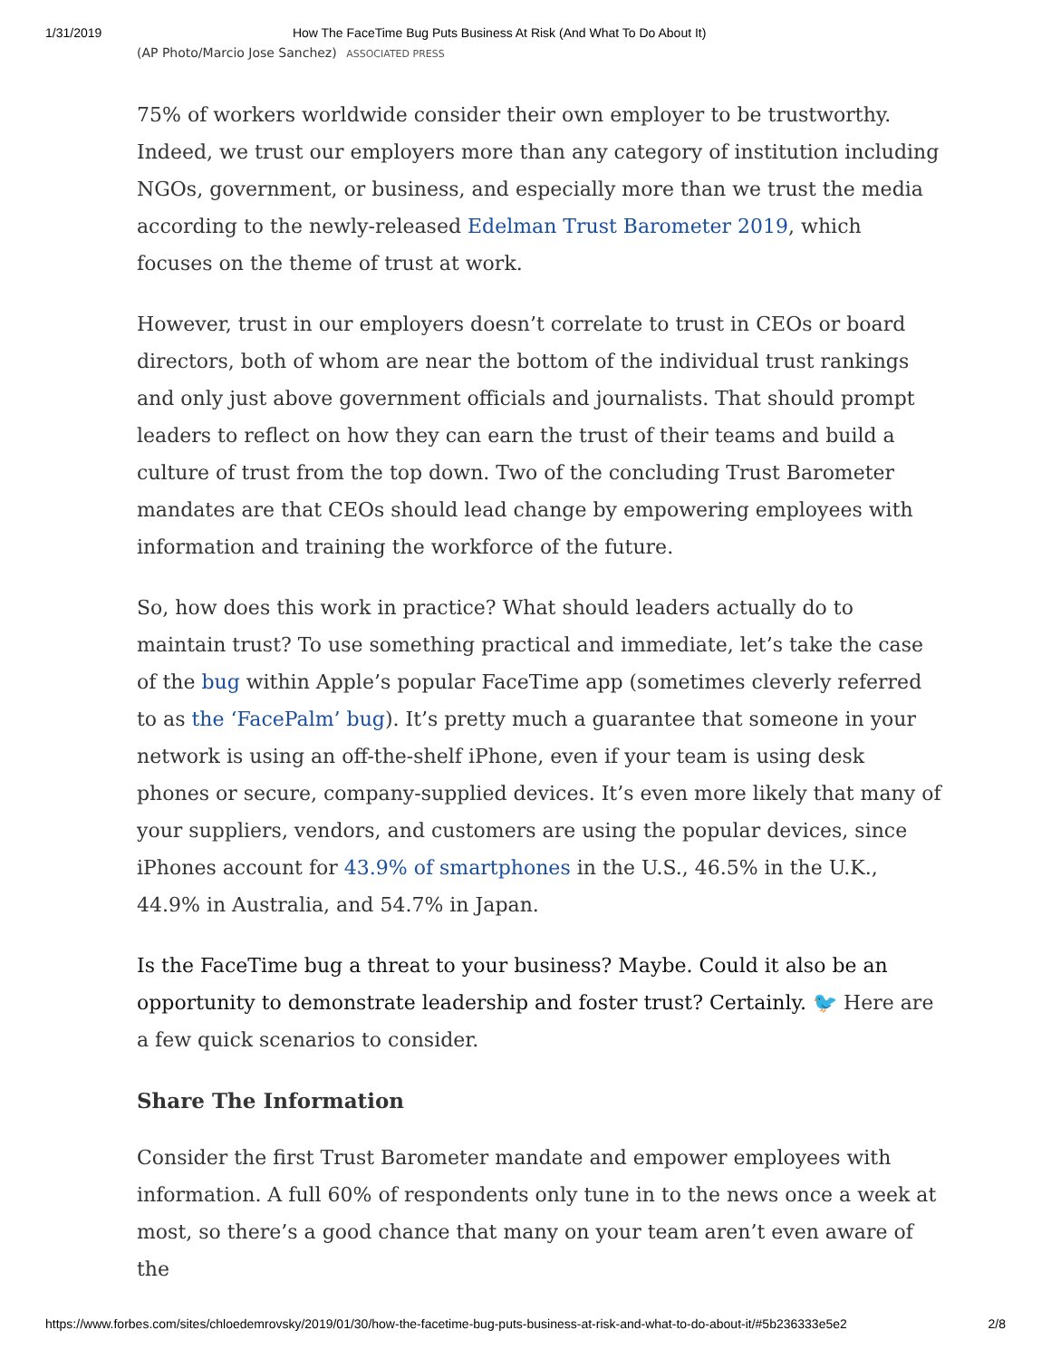1/31/2019 How The FaceTime Bug Puts Business At Risk (And What To Do About It)
(AP Photo/Marcio Jose Sanchez) ASSOCIATED PRESS
75% of workers worldwide consider their own employer to be trustworthy. Indeed, we trust our employers more than any category of institution including NGOs, government, or business, and especially more than we trust the media according to the newly-released Edelman Trust Barometer 2019, which focuses on the theme of trust at work.
However, trust in our employers doesn’t correlate to trust in CEOs or board directors, both of whom are near the bottom of the individual trust rankings and only just above government officials and journalists. That should prompt leaders to reflect on how they can earn the trust of their teams and build a culture of trust from the top down. Two of the concluding Trust Barometer mandates are that CEOs should lead change by empowering employees with information and training the workforce of the future.
So, how does this work in practice? What should leaders actually do to maintain trust? To use something practical and immediate, let’s take the case of the bug within Apple’s popular FaceTime app (sometimes cleverly referred to as the ‘FacePalm’ bug). It’s pretty much a guarantee that someone in your network is using an off-the-shelf iPhone, even if your team is using desk phones or secure, company-supplied devices. It’s even more likely that many of your suppliers, vendors, and customers are using the popular devices, since iPhones account for 43.9% of smartphones in the U.S., 46.5% in the U.K., 44.9% in Australia, and 54.7% in Japan.
Is the FaceTime bug a threat to your business? Maybe. Could it also be an opportunity to demonstrate leadership and foster trust? Certainly. 🐦 Here are a few quick scenarios to consider.
Share The Information
Consider the first Trust Barometer mandate and empower employees with information. A full 60% of respondents only tune in to the news once a week at most, so there’s a good chance that many on your team aren’t even aware of the
https://www.forbes.com/sites/chloedemrovsky/2019/01/30/how-the-facetime-bug-puts-business-at-risk-and-what-to-do-about-it/#5b236333e5e2 2/8